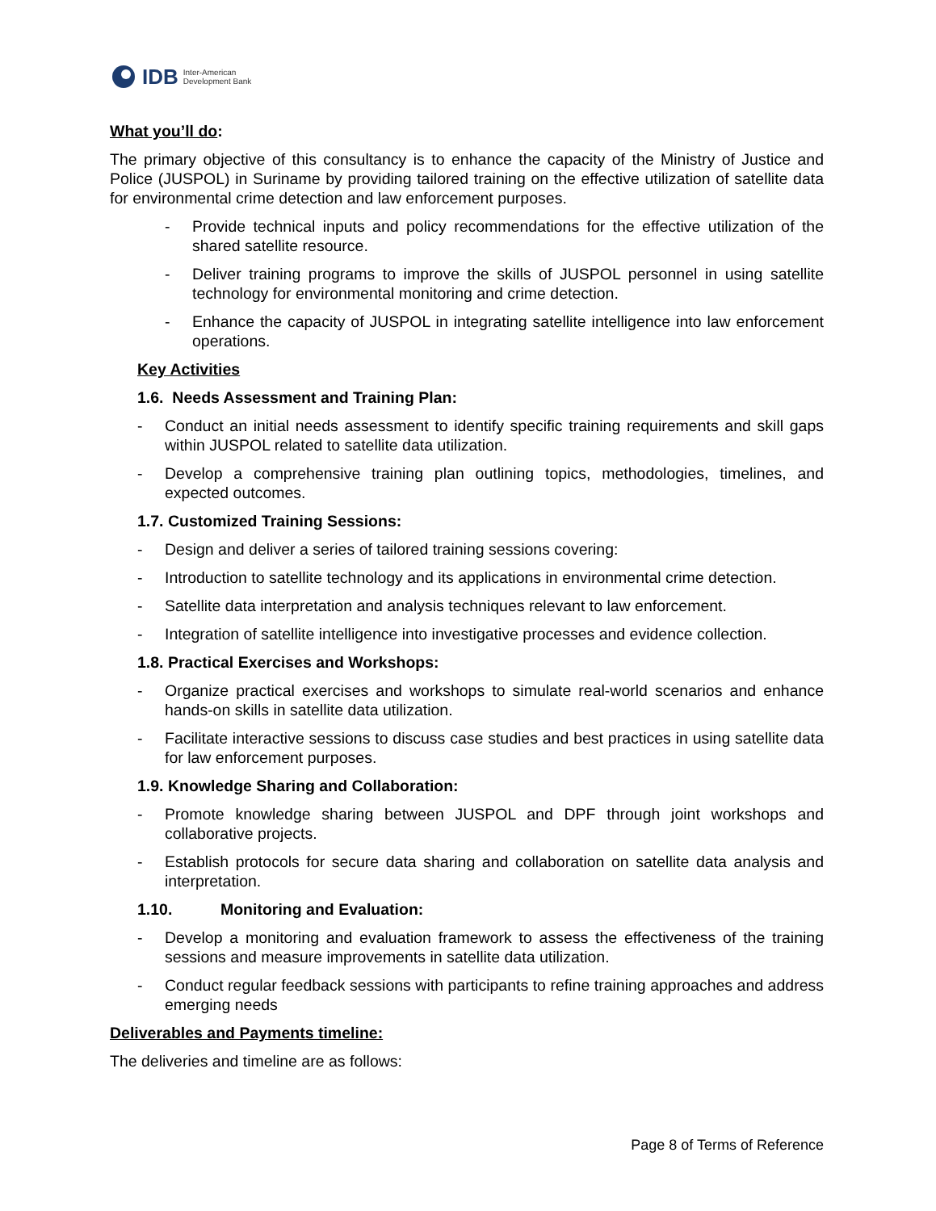IDB Inter-American
Development Bank
What you’ll do:
The primary objective of this consultancy is to enhance the capacity of the Ministry of Justice and Police (JUSPOL) in Suriname by providing tailored training on the effective utilization of satellite data for environmental crime detection and law enforcement purposes.
- Provide technical inputs and policy recommendations for the effective utilization of the shared satellite resource.
- Deliver training programs to improve the skills of JUSPOL personnel in using satellite technology for environmental monitoring and crime detection.
- Enhance the capacity of JUSPOL in integrating satellite intelligence into law enforcement operations.
Key Activities
1.6. Needs Assessment and Training Plan:
- Conduct an initial needs assessment to identify specific training requirements and skill gaps within JUSPOL related to satellite data utilization.
- Develop a comprehensive training plan outlining topics, methodologies, timelines, and expected outcomes.
1.7. Customized Training Sessions:
- Design and deliver a series of tailored training sessions covering:
- Introduction to satellite technology and its applications in environmental crime detection.
- Satellite data interpretation and analysis techniques relevant to law enforcement.
- Integration of satellite intelligence into investigative processes and evidence collection.
1.8. Practical Exercises and Workshops:
- Organize practical exercises and workshops to simulate real-world scenarios and enhance hands-on skills in satellite data utilization.
- Facilitate interactive sessions to discuss case studies and best practices in using satellite data for law enforcement purposes.
1.9. Knowledge Sharing and Collaboration:
- Promote knowledge sharing between JUSPOL and DPF through joint workshops and collaborative projects.
- Establish protocols for secure data sharing and collaboration on satellite data analysis and interpretation.
1.10. Monitoring and Evaluation:
- Develop a monitoring and evaluation framework to assess the effectiveness of the training sessions and measure improvements in satellite data utilization.
- Conduct regular feedback sessions with participants to refine training approaches and address emerging needs
Deliverables and Payments timeline:
The deliveries and timeline are as follows:
Page 8 of Terms of Reference